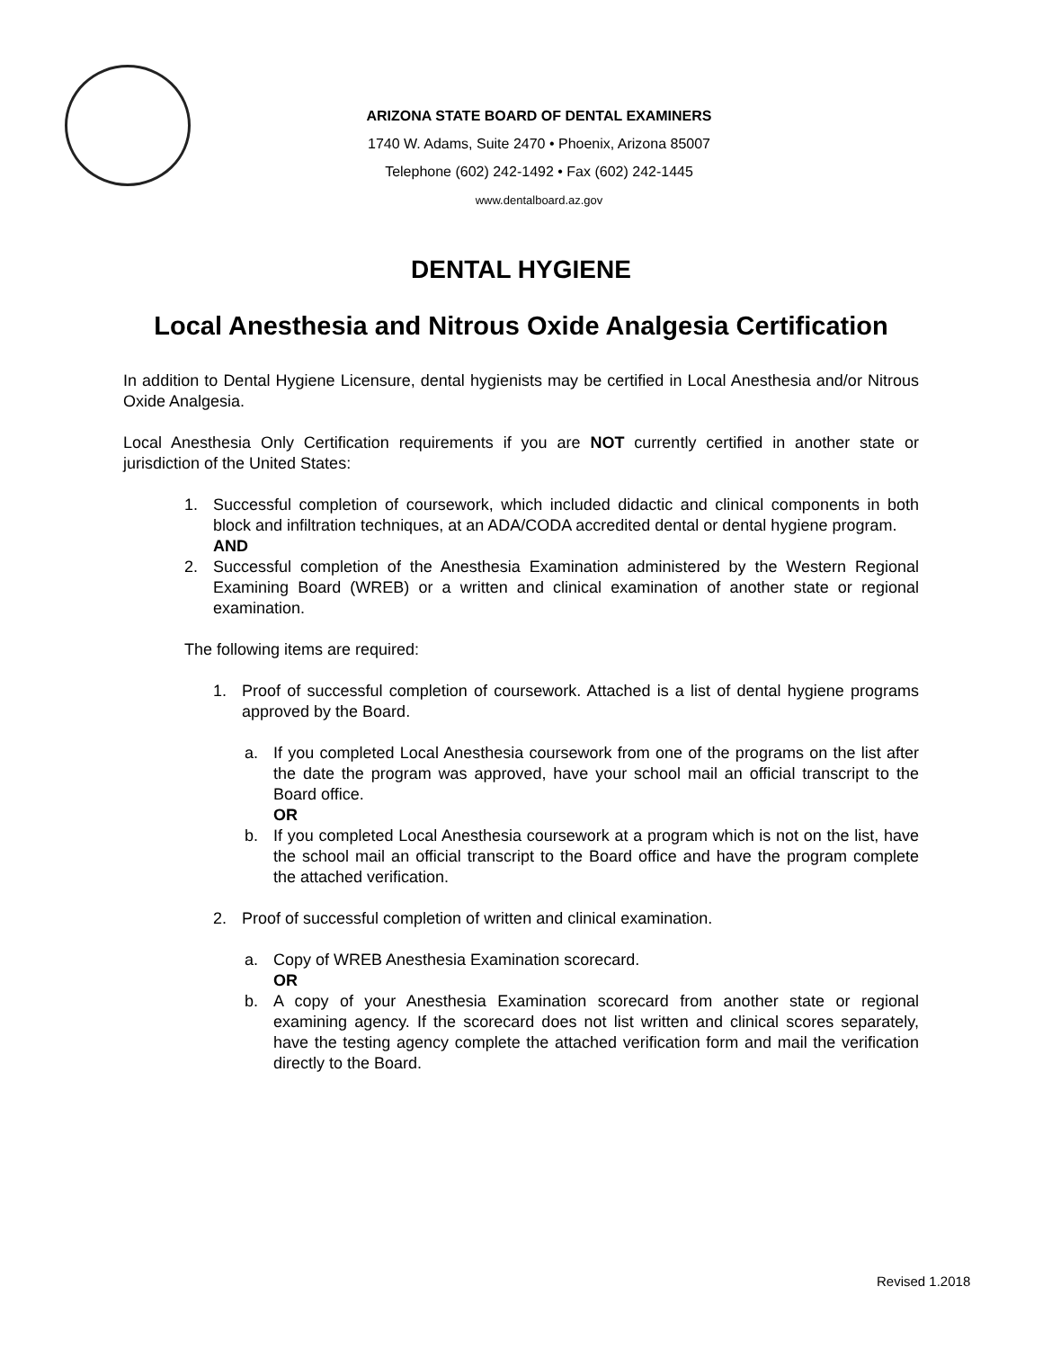ARIZONA STATE BOARD OF DENTAL EXAMINERS
1740 W. Adams, Suite 2470 • Phoenix, Arizona 85007
Telephone (602) 242-1492 • Fax (602) 242-1445
www.dentalboard.az.gov
DENTAL HYGIENE
Local Anesthesia and Nitrous Oxide Analgesia Certification
In addition to Dental Hygiene Licensure, dental hygienists may be certified in Local Anesthesia and/or Nitrous Oxide Analgesia.
Local Anesthesia Only Certification requirements if you are NOT currently certified in another state or jurisdiction of the United States:
1. Successful completion of coursework, which included didactic and clinical components in both block and infiltration techniques, at an ADA/CODA accredited dental or dental hygiene program.
AND
2. Successful completion of the Anesthesia Examination administered by the Western Regional Examining Board (WREB) or a written and clinical examination of another state or regional examination.
The following items are required:
1. Proof of successful completion of coursework. Attached is a list of dental hygiene programs approved by the Board.
a. If you completed Local Anesthesia coursework from one of the programs on the list after the date the program was approved, have your school mail an official transcript to the Board office.
OR
b. If you completed Local Anesthesia coursework at a program which is not on the list, have the school mail an official transcript to the Board office and have the program complete the attached verification.
2. Proof of successful completion of written and clinical examination.
a. Copy of WREB Anesthesia Examination scorecard.
OR
b. A copy of your Anesthesia Examination scorecard from another state or regional examining agency. If the scorecard does not list written and clinical scores separately, have the testing agency complete the attached verification form and mail the verification directly to the Board.
Revised 1.2018